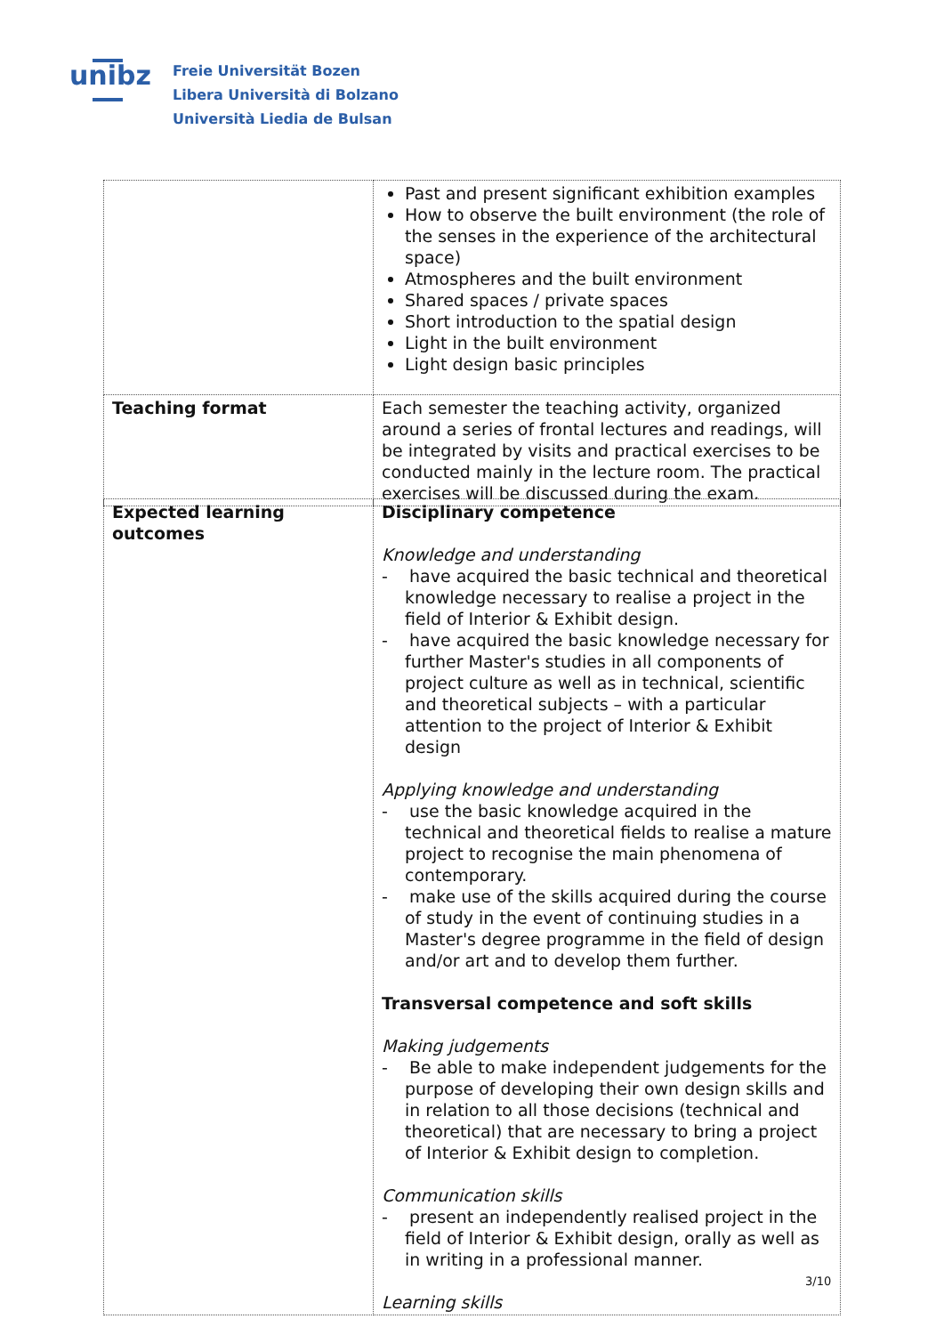unibz
Freie Universität Bozen
Libera Università di Bolzano
Università Liedia de Bulsan
| | Past and present significant exhibition examples How to observe the built environment (the role of the senses in the experience of the architectural space) Atmospheres and the built environment Shared spaces / private spaces Short introduction to the spatial design Light in the built environment Light design basic principles |
| Teaching format | Each semester the teaching activity, organized around a series of frontal lectures and readings, will be integrated by visits and practical exercises to be conducted mainly in the lecture room. The practical exercises will be discussed during the exam. |
| Expected learning outcomes | Disciplinary competence Knowledge and understanding - have acquired the basic technical and theoretical knowledge necessary to realise a project in the field of Interior & Exhibit design. - have acquired the basic knowledge necessary for further Master's studies in all components of project culture as well as in technical, scientific and theoretical subjects – with a particular attention to the project of Interior & Exhibit design Applying knowledge and understanding - use the basic knowledge acquired in the technical and theoretical fields to realise a mature project to recognise the main phenomena of contemporary. - make use of the skills acquired during the course of study in the event of continuing studies in a Master's degree programme in the field of design and/or art and to develop them further. Transversal competence and soft skills Making judgements - Be able to make independent judgements for the purpose of developing their own design skills and in relation to all those decisions (technical and theoretical) that are necessary to bring a project of Interior & Exhibit design to completion. Communication skills - present an independently realised project in the field of Interior & Exhibit design, orally as well as in writing in a professional manner. Learning skills |
3/10